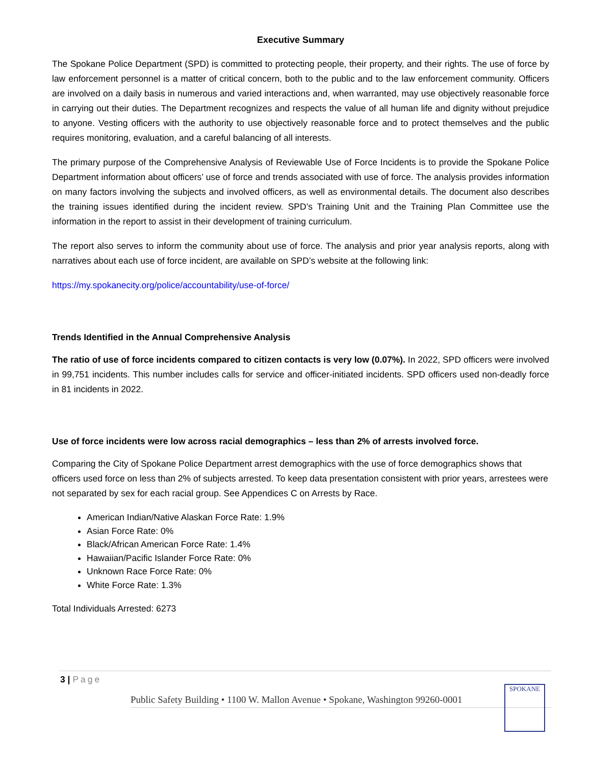Executive Summary
The Spokane Police Department (SPD) is committed to protecting people, their property, and their rights. The use of force by law enforcement personnel is a matter of critical concern, both to the public and to the law enforcement community. Officers are involved on a daily basis in numerous and varied interactions and, when warranted, may use objectively reasonable force in carrying out their duties. The Department recognizes and respects the value of all human life and dignity without prejudice to anyone. Vesting officers with the authority to use objectively reasonable force and to protect themselves and the public requires monitoring, evaluation, and a careful balancing of all interests.
The primary purpose of the Comprehensive Analysis of Reviewable Use of Force Incidents is to provide the Spokane Police Department information about officers’ use of force and trends associated with use of force. The analysis provides information on many factors involving the subjects and involved officers, as well as environmental details. The document also describes the training issues identified during the incident review. SPD’s Training Unit and the Training Plan Committee use the information in the report to assist in their development of training curriculum.
The report also serves to inform the community about use of force. The analysis and prior year analysis reports, along with narratives about each use of force incident, are available on SPD’s website at the following link:
https://my.spokanecity.org/police/accountability/use-of-force/
Trends Identified in the Annual Comprehensive Analysis
The ratio of use of force incidents compared to citizen contacts is very low (0.07%). In 2022, SPD officers were involved in 99,751 incidents. This number includes calls for service and officer-initiated incidents. SPD officers used non-deadly force in 81 incidents in 2022.
Use of force incidents were low across racial demographics – less than 2% of arrests involved force.
Comparing the City of Spokane Police Department arrest demographics with the use of force demographics shows that officers used force on less than 2% of subjects arrested. To keep data presentation consistent with prior years, arrestees were not separated by sex for each racial group. See Appendices C on Arrests by Race.
American Indian/Native Alaskan Force Rate: 1.9%
Asian Force Rate: 0%
Black/African American Force Rate: 1.4%
Hawaiian/Pacific Islander Force Rate: 0%
Unknown Race Force Rate: 0%
White Force Rate: 1.3%
Total Individuals Arrested: 6273
3 | Page
Public Safety Building • 1100 W. Mallon Avenue • Spokane, Washington 99260-0001
SPOKANE